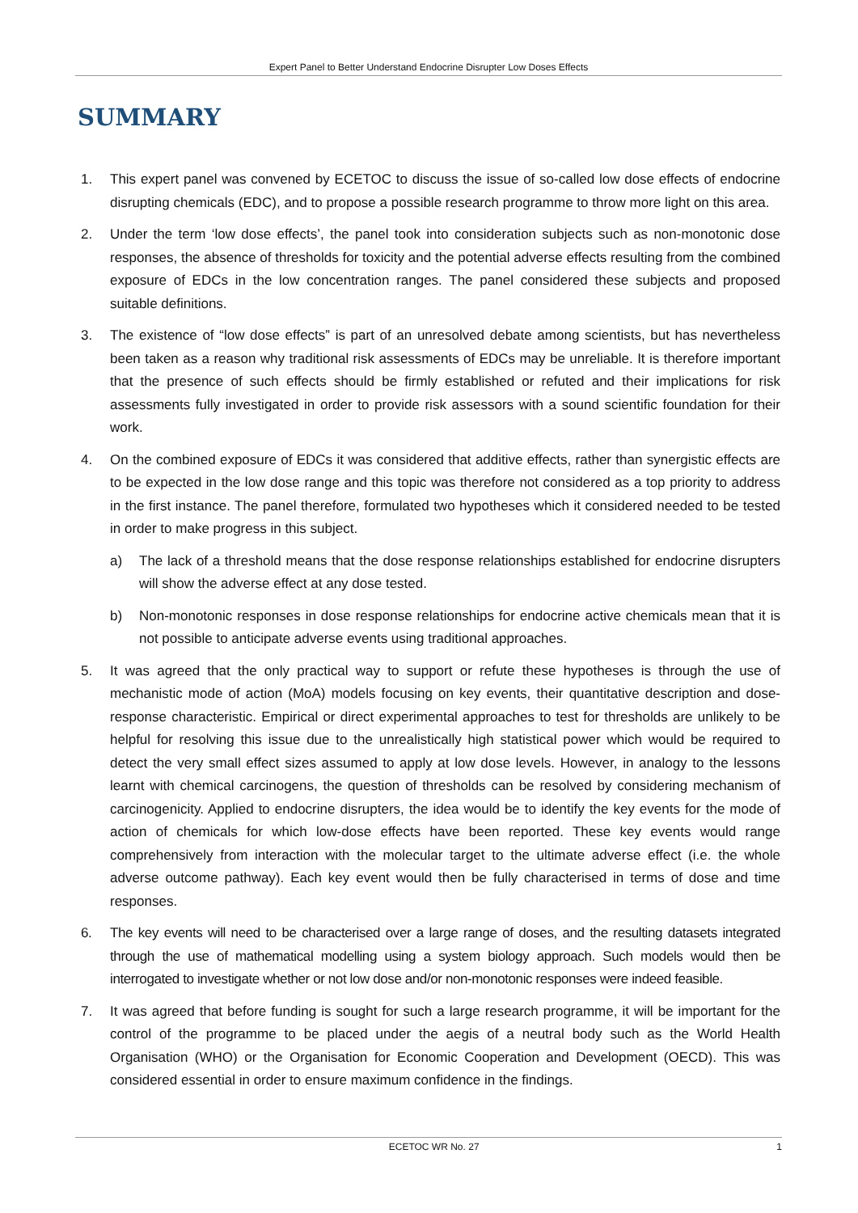Expert Panel to Better Understand Endocrine Disrupter Low Doses Effects
SUMMARY
1. This expert panel was convened by ECETOC to discuss the issue of so-called low dose effects of endocrine disrupting chemicals (EDC), and to propose a possible research programme to throw more light on this area.
2. Under the term ‘low dose effects’, the panel took into consideration subjects such as non-monotonic dose responses, the absence of thresholds for toxicity and the potential adverse effects resulting from the combined exposure of EDCs in the low concentration ranges. The panel considered these subjects and proposed suitable definitions.
3. The existence of “low dose effects” is part of an unresolved debate among scientists, but has nevertheless been taken as a reason why traditional risk assessments of EDCs may be unreliable. It is therefore important that the presence of such effects should be firmly established or refuted and their implications for risk assessments fully investigated in order to provide risk assessors with a sound scientific foundation for their work.
4. On the combined exposure of EDCs it was considered that additive effects, rather than synergistic effects are to be expected in the low dose range and this topic was therefore not considered as a top priority to address in the first instance. The panel therefore, formulated two hypotheses which it considered needed to be tested in order to make progress in this subject.
a) The lack of a threshold means that the dose response relationships established for endocrine disrupters will show the adverse effect at any dose tested.
b) Non-monotonic responses in dose response relationships for endocrine active chemicals mean that it is not possible to anticipate adverse events using traditional approaches.
5. It was agreed that the only practical way to support or refute these hypotheses is through the use of mechanistic mode of action (MoA) models focusing on key events, their quantitative description and dose-response characteristic. Empirical or direct experimental approaches to test for thresholds are unlikely to be helpful for resolving this issue due to the unrealistically high statistical power which would be required to detect the very small effect sizes assumed to apply at low dose levels. However, in analogy to the lessons learnt with chemical carcinogens, the question of thresholds can be resolved by considering mechanism of carcinogenicity. Applied to endocrine disrupters, the idea would be to identify the key events for the mode of action of chemicals for which low-dose effects have been reported. These key events would range comprehensively from interaction with the molecular target to the ultimate adverse effect (i.e. the whole adverse outcome pathway). Each key event would then be fully characterised in terms of dose and time responses.
6. The key events will need to be characterised over a large range of doses, and the resulting datasets integrated through the use of mathematical modelling using a system biology approach. Such models would then be interrogated to investigate whether or not low dose and/or non-monotonic responses were indeed feasible.
7. It was agreed that before funding is sought for such a large research programme, it will be important for the control of the programme to be placed under the aegis of a neutral body such as the World Health Organisation (WHO) or the Organisation for Economic Cooperation and Development (OECD). This was considered essential in order to ensure maximum confidence in the findings.
ECETOC WR No. 27 1